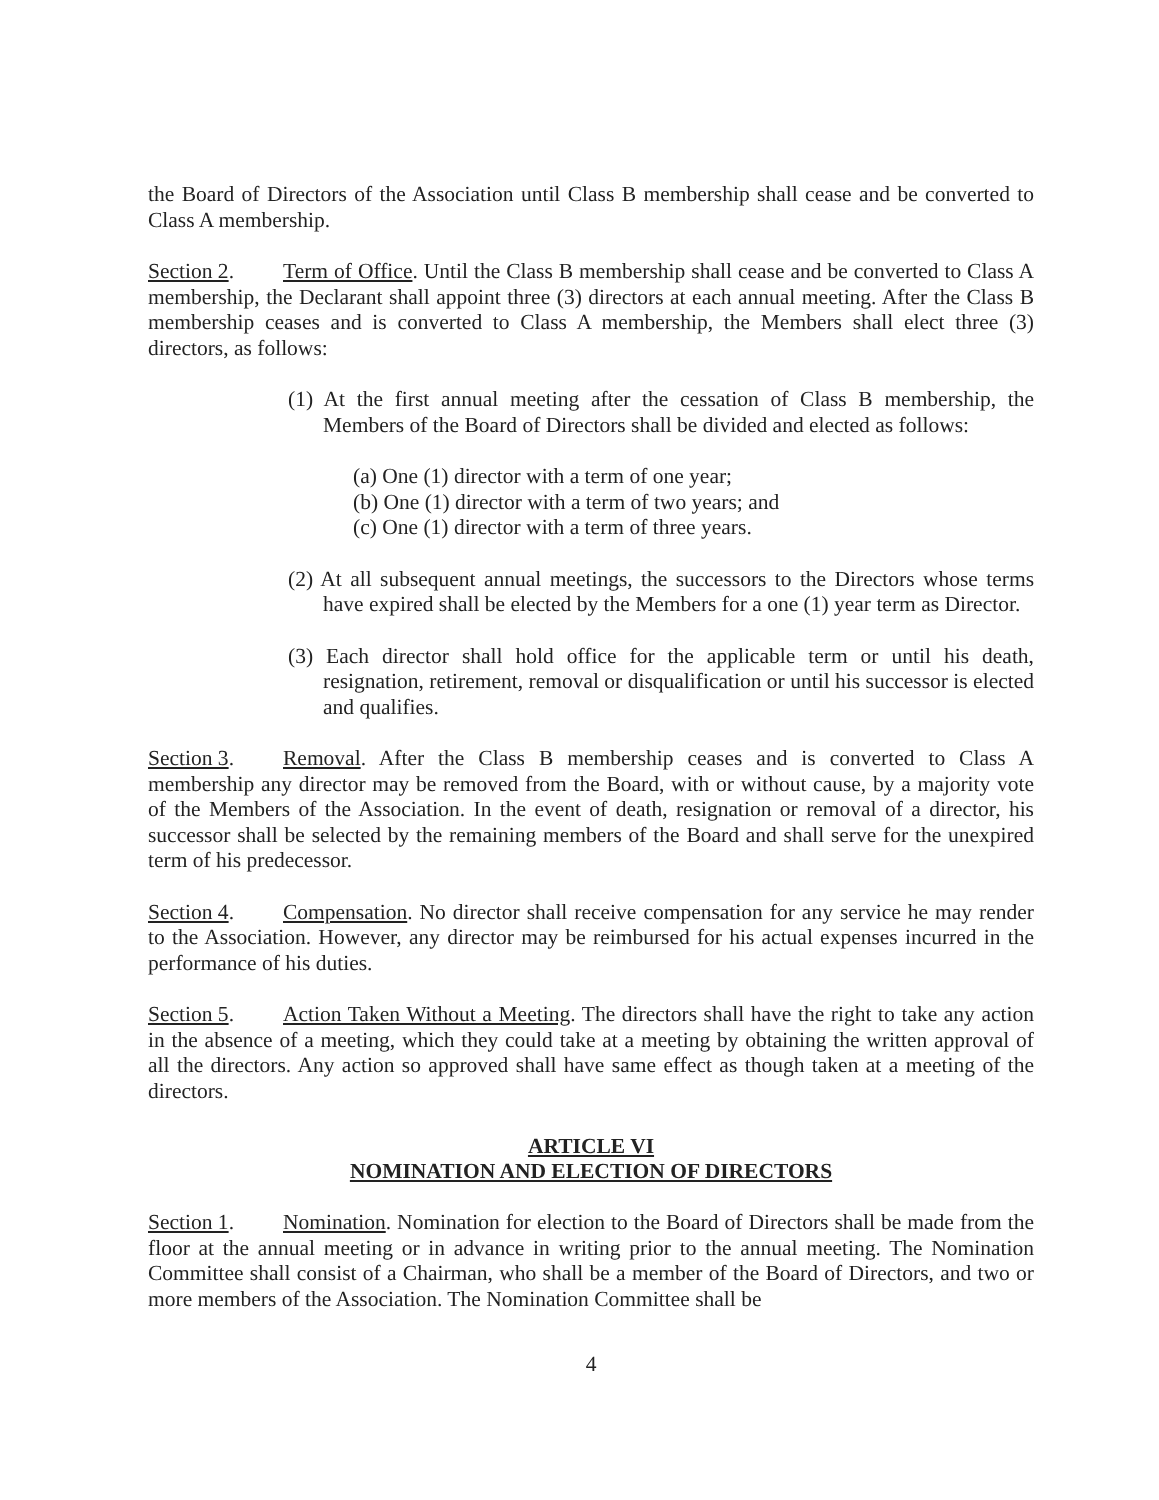the Board of Directors of the Association until Class B membership shall cease and be converted to Class A membership.
Section 2. Term of Office. Until the Class B membership shall cease and be converted to Class A membership, the Declarant shall appoint three (3) directors at each annual meeting. After the Class B membership ceases and is converted to Class A membership, the Members shall elect three (3) directors, as follows:
(1) At the first annual meeting after the cessation of Class B membership, the Members of the Board of Directors shall be divided and elected as follows:
(a) One (1) director with a term of one year;
(b) One (1) director with a term of two years; and
(c) One (1) director with a term of three years.
(2) At all subsequent annual meetings, the successors to the Directors whose terms have expired shall be elected by the Members for a one (1) year term as Director.
(3) Each director shall hold office for the applicable term or until his death, resignation, retirement, removal or disqualification or until his successor is elected and qualifies.
Section 3. Removal. After the Class B membership ceases and is converted to Class A membership any director may be removed from the Board, with or without cause, by a majority vote of the Members of the Association. In the event of death, resignation or removal of a director, his successor shall be selected by the remaining members of the Board and shall serve for the unexpired term of his predecessor.
Section 4. Compensation. No director shall receive compensation for any service he may render to the Association. However, any director may be reimbursed for his actual expenses incurred in the performance of his duties.
Section 5. Action Taken Without a Meeting. The directors shall have the right to take any action in the absence of a meeting, which they could take at a meeting by obtaining the written approval of all the directors. Any action so approved shall have same effect as though taken at a meeting of the directors.
ARTICLE VI
NOMINATION AND ELECTION OF DIRECTORS
Section 1. Nomination. Nomination for election to the Board of Directors shall be made from the floor at the annual meeting or in advance in writing prior to the annual meeting. The Nomination Committee shall consist of a Chairman, who shall be a member of the Board of Directors, and two or more members of the Association. The Nomination Committee shall be
4